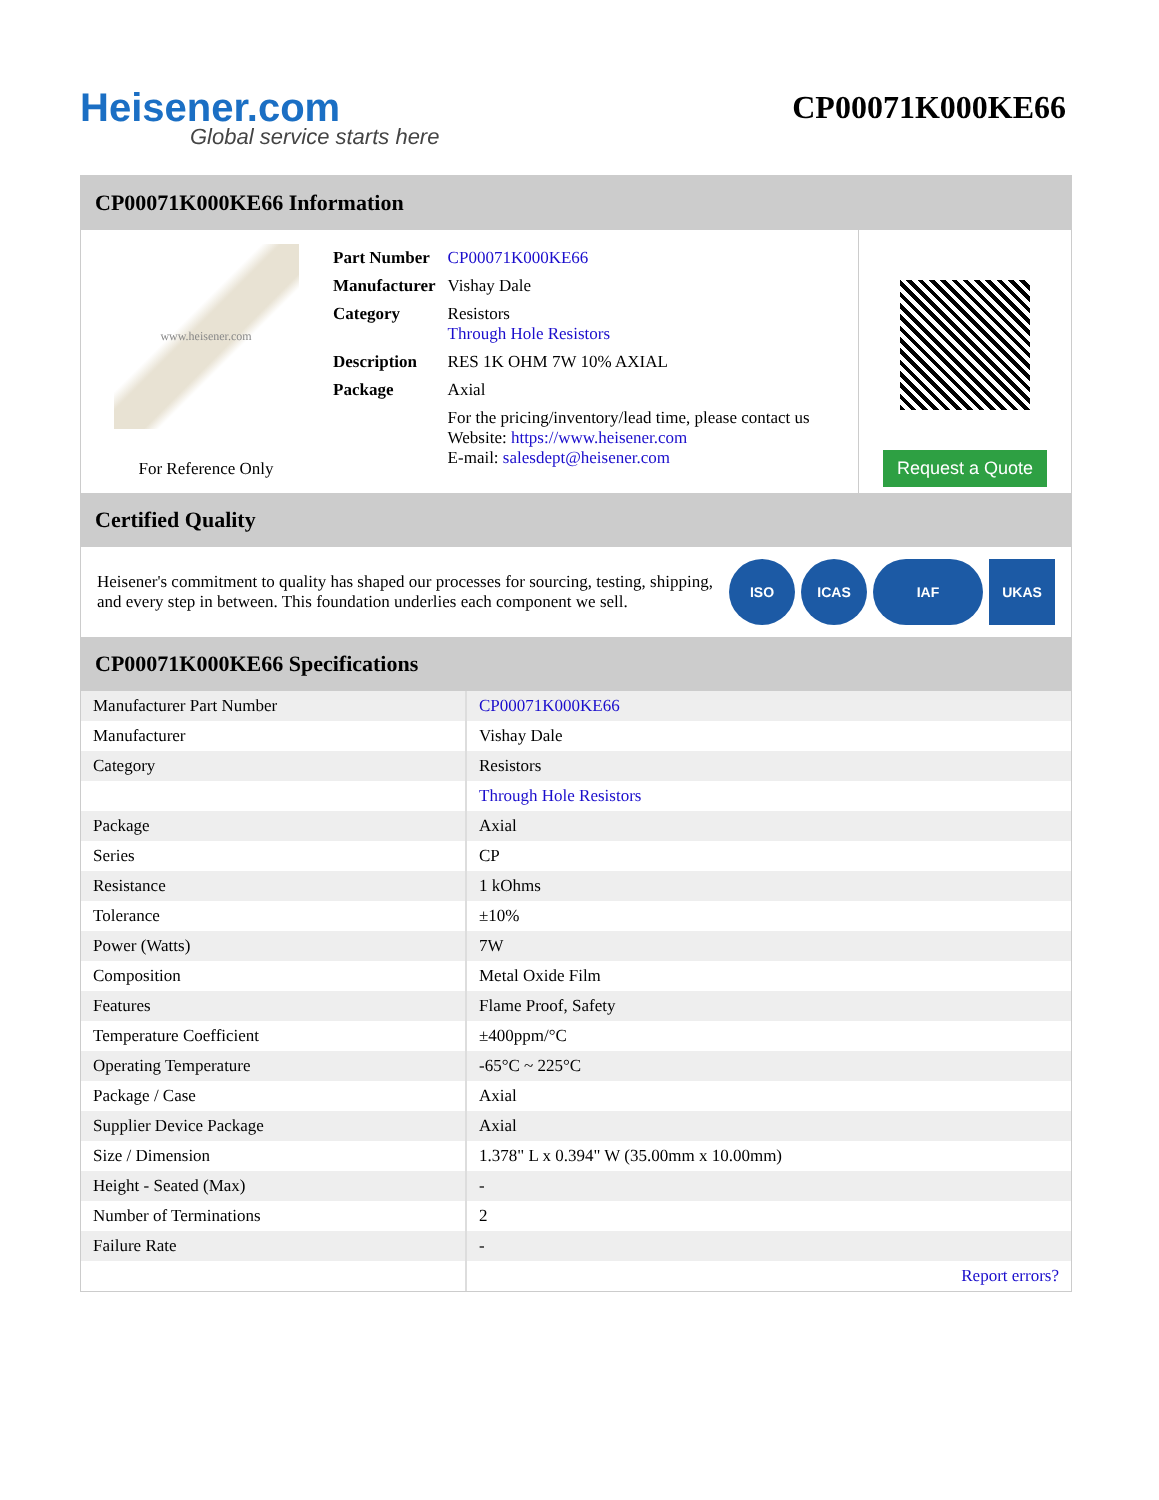Heisener.com
Global service starts here
CP00071K000KE66
CP00071K000KE66 Information
www.heisener.com
For Reference Only
| Part Number | CP00071K000KE66 |
| Manufacturer | Vishay Dale |
| Category | Resistors Through Hole Resistors |
| Description | RES 1K OHM 7W 10% AXIAL |
| Package | Axial |
| | For the pricing/inventory/lead time, please contact us Website: https://www.heisener.com E-mail: salesdept@heisener.com |
Request a Quote
Certified Quality
Heisener's commitment to quality has shaped our processes for sourcing, testing, shipping, and every step in between. This foundation underlies each component we sell.
ISO ICAS IAF UKAS
CP00071K000KE66 Specifications
| Manufacturer Part Number | CP00071K000KE66 |
| Manufacturer | Vishay Dale |
| Category | Resistors |
| | Through Hole Resistors |
| Package | Axial |
| Series | CP |
| Resistance | 1 kOhms |
| Tolerance | ±10% |
| Power (Watts) | 7W |
| Composition | Metal Oxide Film |
| Features | Flame Proof, Safety |
| Temperature Coefficient | ±400ppm/°C |
| Operating Temperature | -65°C ~ 225°C |
| Package / Case | Axial |
| Supplier Device Package | Axial |
| Size / Dimension | 1.378" L x 0.394" W (35.00mm x 10.00mm) |
| Height - Seated (Max) | - |
| Number of Terminations | 2 |
| Failure Rate | - |
| | Report errors? |